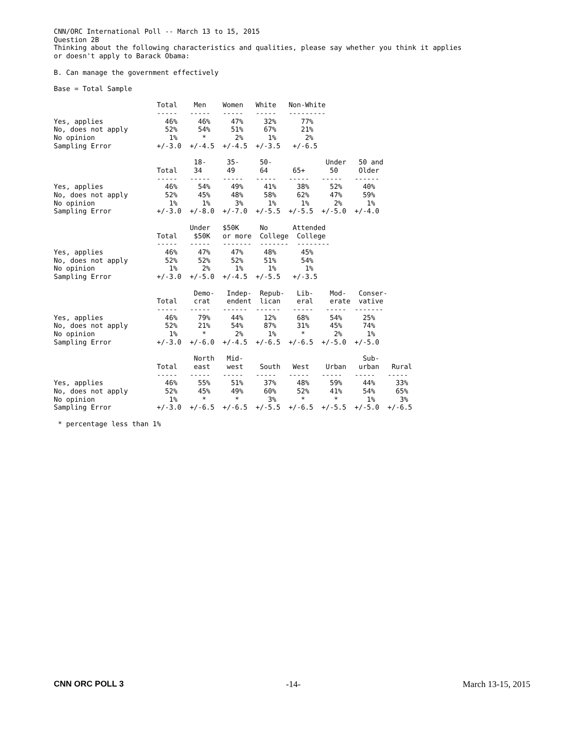CNN/ORC International Poll -- March 13 to 15, 2015
Question 2B
Thinking about the following characteristics and qualities, please say whether you think it applies
or doesn't apply to Barack Obama:

B. Can manage the government effectively

Base = Total Sample

                         Total    Men    Women   White   Non-White
                         -----   -----   -----   -----   ---------
Yes, applies               46%     46%     47%     32%      77%
No, does not apply         52%     54%     51%     67%      21%
No opinion                  1%      *       2%      1%       2%
Sampling Error           +/-3.0  +/-4.5  +/-4.5  +/-3.5   +/-6.5

                                  18-     35-     50-             Under   50 and
                         Total    34      49      64      65+      50     Older
                         -----   -----   -----   -----   -----   -----   ------
Yes, applies               46%     54%     49%     41%     38%     52%     40%
No, does not apply         52%     45%     48%     58%     62%     47%     59%
No opinion                  1%      1%      3%      1%      1%      2%      1%
Sampling Error           +/-3.0  +/-8.0  +/-7.0  +/-5.5  +/-5.5  +/-5.0  +/-4.0

                                 Under   $50K     No      Attended
                         Total    $50K   or more  College  College
                         -----   -----   -------  -------  --------
Yes, applies               46%     47%     47%     48%      45%
No, does not apply         52%     52%     52%     51%      54%
No opinion                  1%      2%      1%      1%       1%
Sampling Error           +/-3.0  +/-5.0  +/-4.5  +/-5.5   +/-3.5

                                  Demo-   Indep-  Repub-   Lib-    Mod-   Conser-
                         Total    crat    endent  lican    eral    erate  vative
                         -----   -----   ------  ------   -----   -----  -------
Yes, applies               46%     79%     44%     12%     68%     54%     25%
No, does not apply         52%     21%     54%     87%     31%     45%     74%
No opinion                  1%      *       2%      1%      *       2%      1%
Sampling Error           +/-3.0  +/-6.0  +/-4.5  +/-6.5  +/-6.5  +/-5.0  +/-5.0

                                  North   Mid-                             Sub-
                         Total    east    west    South   West    Urban   urban   Rural
                         -----   -----   -----   -----   -----   -----   -----   -----
Yes, applies               46%     55%     51%     37%     48%     59%     44%     33%
No, does not apply         52%     45%     49%     60%     52%     41%     54%     65%
No opinion                  1%      *       *       3%      *       *       1%      3%
Sampling Error           +/-3.0  +/-6.5  +/-6.5  +/-5.5  +/-6.5  +/-5.5  +/-5.0  +/-6.5

 * percentage less than 1%
CNN ORC POLL 3 -14- March 13-15, 2015